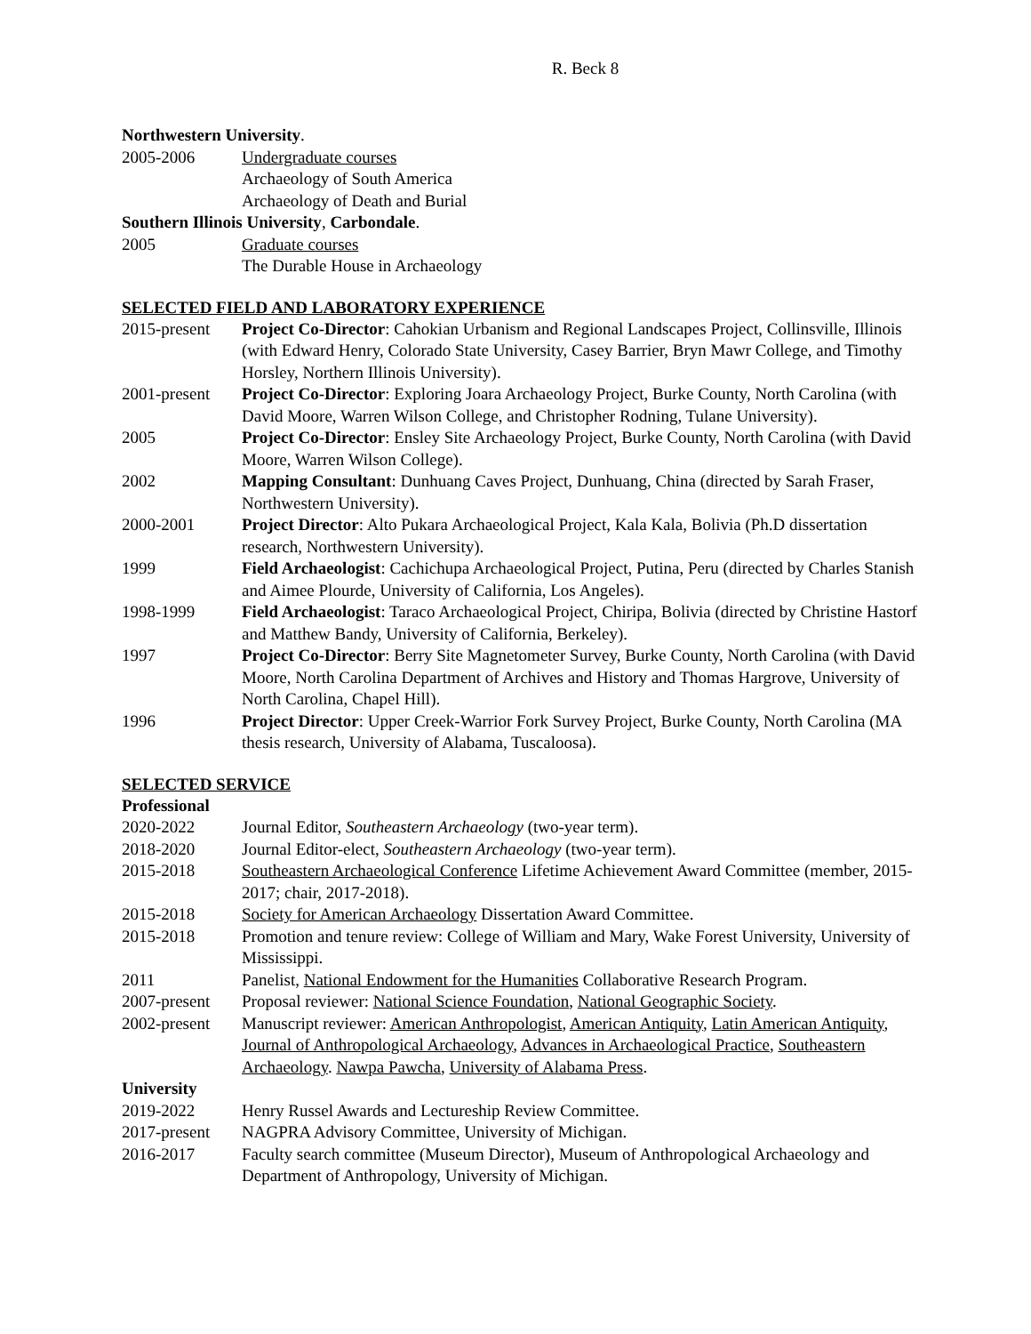R. Beck 8
Northwestern University.
2005-2006 Undergraduate courses
Archaeology of South America
Archaeology of Death and Burial
Southern Illinois University, Carbondale.
2005 Graduate courses
The Durable House in Archaeology
SELECTED FIELD AND LABORATORY EXPERIENCE
2015-present
Project Co-Director: Cahokian Urbanism and Regional Landscapes Project, Collinsville, Illinois (with Edward Henry, Colorado State University, Casey Barrier, Bryn Mawr College, and Timothy Horsley, Northern Illinois University).
2001-present
Project Co-Director: Exploring Joara Archaeology Project, Burke County, North Carolina (with David Moore, Warren Wilson College, and Christopher Rodning, Tulane University).
2005 Project Co-Director: Ensley Site Archaeology Project, Burke County, North Carolina (with David Moore, Warren Wilson College).
2002 Mapping Consultant: Dunhuang Caves Project, Dunhuang, China (directed by Sarah Fraser, Northwestern University).
2000-2001 Project Director: Alto Pukara Archaeological Project, Kala Kala, Bolivia (Ph.D dissertation research, Northwestern University).
1999 Field Archaeologist: Cachichupa Archaeological Project, Putina, Peru (directed by Charles Stanish and Aimee Plourde, University of California, Los Angeles).
1998-1999 Field Archaeologist: Taraco Archaeological Project, Chiripa, Bolivia (directed by Christine Hastorf and Matthew Bandy, University of California, Berkeley).
1997 Project Co-Director: Berry Site Magnetometer Survey, Burke County, North Carolina (with David Moore, North Carolina Department of Archives and History and Thomas Hargrove, University of North Carolina, Chapel Hill).
1996 Project Director: Upper Creek-Warrior Fork Survey Project, Burke County, North Carolina (MA thesis research, University of Alabama, Tuscaloosa).
SELECTED SERVICE
Professional
2020-2022 Journal Editor, Southeastern Archaeology (two-year term).
2018-2020 Journal Editor-elect, Southeastern Archaeology (two-year term).
2015-2018 Southeastern Archaeological Conference Lifetime Achievement Award Committee (member, 2015-2017; chair, 2017-2018).
2015-2018 Society for American Archaeology Dissertation Award Committee.
2015-2018 Promotion and tenure review: College of William and Mary, Wake Forest University, University of Mississippi.
2011 Panelist, National Endowment for the Humanities Collaborative Research Program.
2007-present
Proposal reviewer: National Science Foundation, National Geographic Society.
2002-present
Manuscript reviewer: American Anthropologist, American Antiquity, Latin American Antiquity, Journal of Anthropological Archaeology, Advances in Archaeological Practice, Southeastern Archaeology. Nawpa Pawcha, University of Alabama Press.
University
2019-2022 Henry Russel Awards and Lectureship Review Committee.
2017-present
NAGPRA Advisory Committee, University of Michigan.
2016-2017 Faculty search committee (Museum Director), Museum of Anthropological Archaeology and Department of Anthropology, University of Michigan.